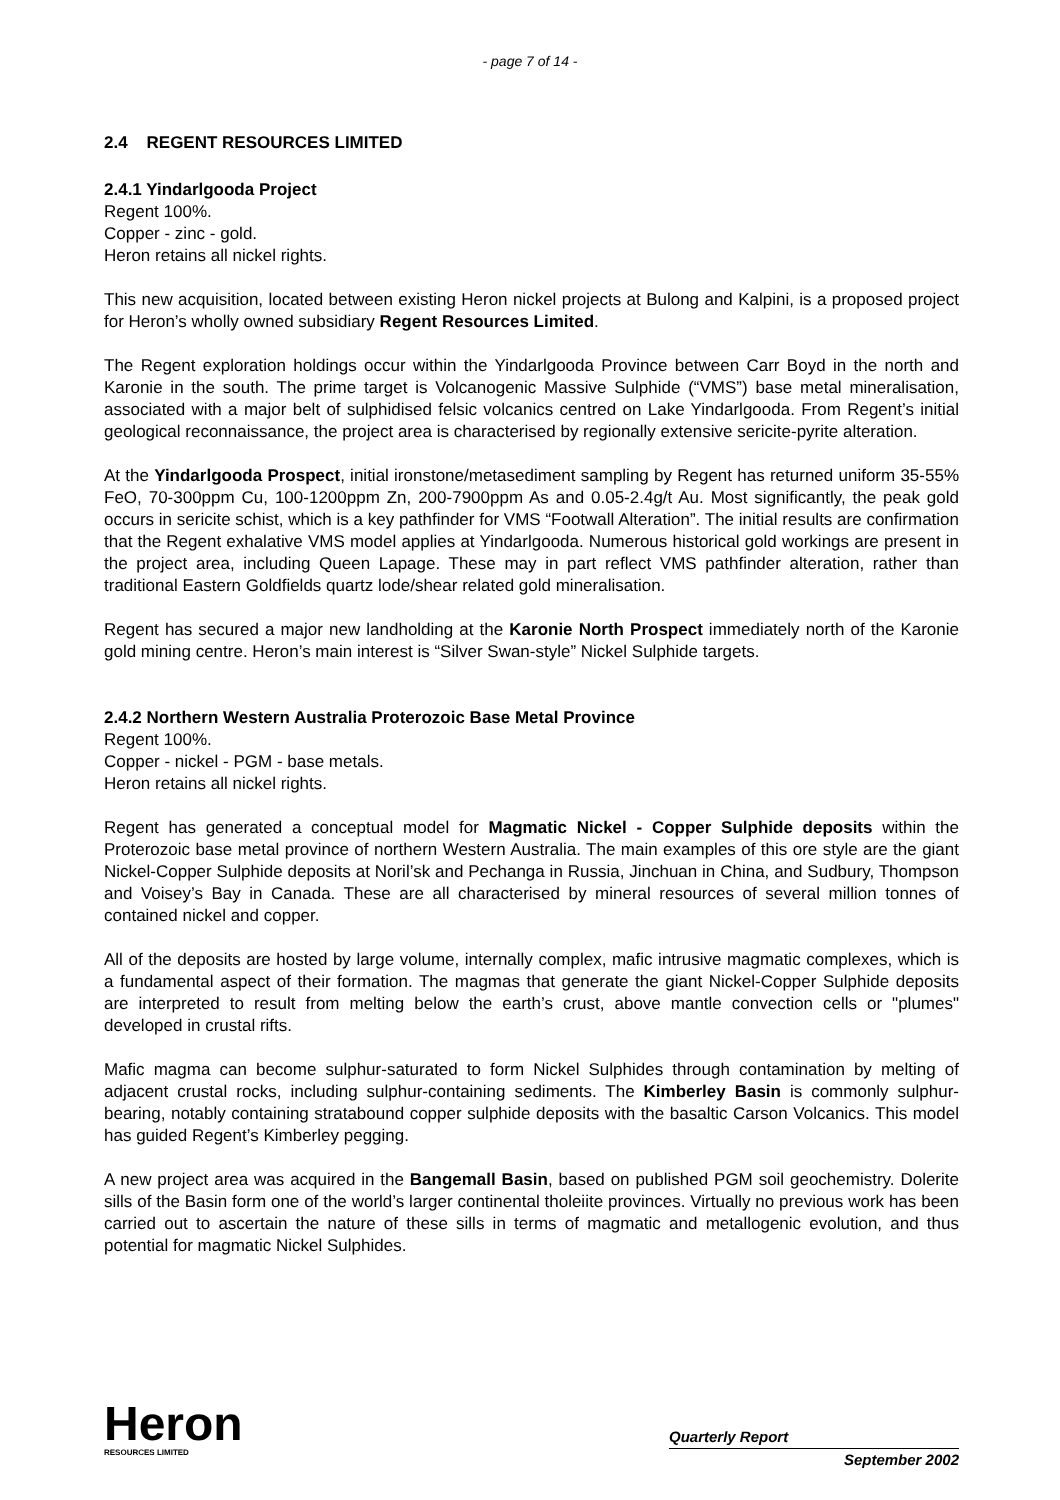- page 7 of 14 -
2.4 REGENT RESOURCES LIMITED
2.4.1 Yindarlgooda Project
Regent 100%.
Copper - zinc - gold.
Heron retains all nickel rights.
This new acquisition, located between existing Heron nickel projects at Bulong and Kalpini, is a proposed project for Heron’s wholly owned subsidiary Regent Resources Limited.
The Regent exploration holdings occur within the Yindarlgooda Province between Carr Boyd in the north and Karonie in the south. The prime target is Volcanogenic Massive Sulphide (“VMS”) base metal mineralisation, associated with a major belt of sulphidised felsic volcanics centred on Lake Yindarlgooda. From Regent’s initial geological reconnaissance, the project area is characterised by regionally extensive sericite-pyrite alteration.
At the Yindarlgooda Prospect, initial ironstone/metasediment sampling by Regent has returned uniform 35-55% FeO, 70-300ppm Cu, 100-1200ppm Zn, 200-7900ppm As and 0.05-2.4g/t Au. Most significantly, the peak gold occurs in sericite schist, which is a key pathfinder for VMS “Footwall Alteration”. The initial results are confirmation that the Regent exhalative VMS model applies at Yindarlgooda. Numerous historical gold workings are present in the project area, including Queen Lapage. These may in part reflect VMS pathfinder alteration, rather than traditional Eastern Goldfields quartz lode/shear related gold mineralisation.
Regent has secured a major new landholding at the Karonie North Prospect immediately north of the Karonie gold mining centre. Heron’s main interest is “Silver Swan-style” Nickel Sulphide targets.
2.4.2 Northern Western Australia Proterozoic Base Metal Province
Regent 100%.
Copper - nickel - PGM - base metals.
Heron retains all nickel rights.
Regent has generated a conceptual model for Magmatic Nickel - Copper Sulphide deposits within the Proterozoic base metal province of northern Western Australia. The main examples of this ore style are the giant Nickel-Copper Sulphide deposits at Noril’sk and Pechanga in Russia, Jinchuan in China, and Sudbury, Thompson and Voisey’s Bay in Canada. These are all characterised by mineral resources of several million tonnes of contained nickel and copper.
All of the deposits are hosted by large volume, internally complex, mafic intrusive magmatic complexes, which is a fundamental aspect of their formation. The magmas that generate the giant Nickel-Copper Sulphide deposits are interpreted to result from melting below the earth’s crust, above mantle convection cells or "plumes" developed in crustal rifts.
Mafic magma can become sulphur-saturated to form Nickel Sulphides through contamination by melting of adjacent crustal rocks, including sulphur-containing sediments. The Kimberley Basin is commonly sulphur-bearing, notably containing stratabound copper sulphide deposits with the basaltic Carson Volcanics. This model has guided Regent’s Kimberley pegging.
A new project area was acquired in the Bangemall Basin, based on published PGM soil geochemistry. Dolerite sills of the Basin form one of the world’s larger continental tholeiite provinces. Virtually no previous work has been carried out to ascertain the nature of these sills in terms of magmatic and metallogenic evolution, and thus potential for magmatic Nickel Sulphides.
Heron
RESOURCES LIMITED
Quarterly Report
September 2002